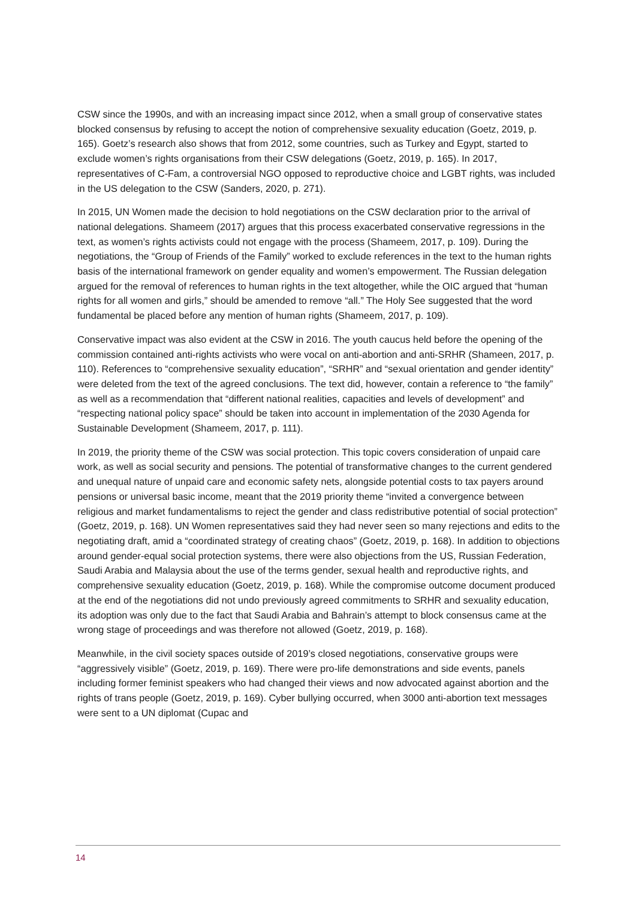CSW since the 1990s, and with an increasing impact since 2012, when a small group of conservative states blocked consensus by refusing to accept the notion of comprehensive sexuality education (Goetz, 2019, p. 165). Goetz’s research also shows that from 2012, some countries, such as Turkey and Egypt, started to exclude women’s rights organisations from their CSW delegations (Goetz, 2019, p. 165). In 2017, representatives of C-Fam, a controversial NGO opposed to reproductive choice and LGBT rights, was included in the US delegation to the CSW (Sanders, 2020, p. 271).
In 2015, UN Women made the decision to hold negotiations on the CSW declaration prior to the arrival of national delegations. Shameem (2017) argues that this process exacerbated conservative regressions in the text, as women’s rights activists could not engage with the process (Shameem, 2017, p. 109). During the negotiations, the “Group of Friends of the Family” worked to exclude references in the text to the human rights basis of the international framework on gender equality and women’s empowerment. The Russian delegation argued for the removal of references to human rights in the text altogether, while the OIC argued that “human rights for all women and girls,” should be amended to remove “all.” The Holy See suggested that the word fundamental be placed before any mention of human rights (Shameem, 2017, p. 109).
Conservative impact was also evident at the CSW in 2016. The youth caucus held before the opening of the commission contained anti-rights activists who were vocal on anti-abortion and anti-SRHR (Shameen, 2017, p. 110). References to “comprehensive sexuality education”, “SRHR” and “sexual orientation and gender identity” were deleted from the text of the agreed conclusions. The text did, however, contain a reference to “the family” as well as a recommendation that “different national realities, capacities and levels of development” and “respecting national policy space” should be taken into account in implementation of the 2030 Agenda for Sustainable Development (Shameem, 2017, p. 111).
In 2019, the priority theme of the CSW was social protection. This topic covers consideration of unpaid care work, as well as social security and pensions. The potential of transformative changes to the current gendered and unequal nature of unpaid care and economic safety nets, alongside potential costs to tax payers around pensions or universal basic income, meant that the 2019 priority theme “invited a convergence between religious and market fundamentalisms to reject the gender and class redistributive potential of social protection” (Goetz, 2019, p. 168). UN Women representatives said they had never seen so many rejections and edits to the negotiating draft, amid a “coordinated strategy of creating chaos” (Goetz, 2019, p. 168). In addition to objections around gender-equal social protection systems, there were also objections from the US, Russian Federation, Saudi Arabia and Malaysia about the use of the terms gender, sexual health and reproductive rights, and comprehensive sexuality education (Goetz, 2019, p. 168). While the compromise outcome document produced at the end of the negotiations did not undo previously agreed commitments to SRHR and sexuality education, its adoption was only due to the fact that Saudi Arabia and Bahrain’s attempt to block consensus came at the wrong stage of proceedings and was therefore not allowed (Goetz, 2019, p. 168).
Meanwhile, in the civil society spaces outside of 2019’s closed negotiations, conservative groups were “aggressively visible” (Goetz, 2019, p. 169). There were pro-life demonstrations and side events, panels including former feminist speakers who had changed their views and now advocated against abortion and the rights of trans people (Goetz, 2019, p. 169). Cyber bullying occurred, when 3000 anti-abortion text messages were sent to a UN diplomat (Cupac and
14